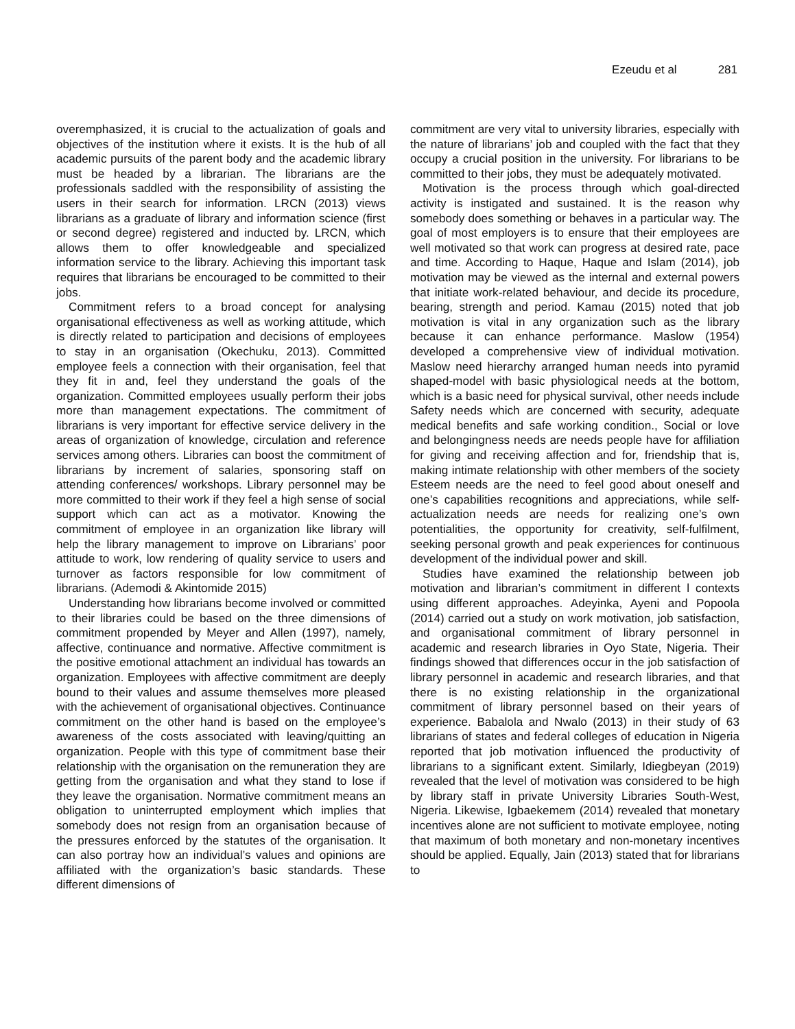Ezeudu et al 281
overemphasized, it is crucial to the actualization of goals and objectives of the institution where it exists. It is the hub of all academic pursuits of the parent body and the academic library must be headed by a librarian. The librarians are the professionals saddled with the responsibility of assisting the users in their search for information. LRCN (2013) views librarians as a graduate of library and information science (first or second degree) registered and inducted by. LRCN, which allows them to offer knowledgeable and specialized information service to the library. Achieving this important task requires that librarians be encouraged to be committed to their jobs.
Commitment refers to a broad concept for analysing organisational effectiveness as well as working attitude, which is directly related to participation and decisions of employees to stay in an organisation (Okechuku, 2013). Committed employee feels a connection with their organisation, feel that they fit in and, feel they understand the goals of the organization. Committed employees usually perform their jobs more than management expectations. The commitment of librarians is very important for effective service delivery in the areas of organization of knowledge, circulation and reference services among others. Libraries can boost the commitment of librarians by increment of salaries, sponsoring staff on attending conferences/ workshops. Library personnel may be more committed to their work if they feel a high sense of social support which can act as a motivator. Knowing the commitment of employee in an organization like library will help the library management to improve on Librarians’ poor attitude to work, low rendering of quality service to users and turnover as factors responsible for low commitment of librarians. (Ademodi & Akintomide 2015)
Understanding how librarians become involved or committed to their libraries could be based on the three dimensions of commitment propended by Meyer and Allen (1997), namely, affective, continuance and normative. Affective commitment is the positive emotional attachment an individual has towards an organization. Employees with affective commitment are deeply bound to their values and assume themselves more pleased with the achievement of organisational objectives. Continuance commitment on the other hand is based on the employee’s awareness of the costs associated with leaving/quitting an organization. People with this type of commitment base their relationship with the organisation on the remuneration they are getting from the organisation and what they stand to lose if they leave the organisation. Normative commitment means an obligation to uninterrupted employment which implies that somebody does not resign from an organisation because of the pressures enforced by the statutes of the organisation. It can also portray how an individual’s values and opinions are affiliated with the organization’s basic standards. These different dimensions of
commitment are very vital to university libraries, especially with the nature of librarians’ job and coupled with the fact that they occupy a crucial position in the university. For librarians to be committed to their jobs, they must be adequately motivated.
Motivation is the process through which goal-directed activity is instigated and sustained. It is the reason why somebody does something or behaves in a particular way. The goal of most employers is to ensure that their employees are well motivated so that work can progress at desired rate, pace and time. According to Haque, Haque and Islam (2014), job motivation may be viewed as the internal and external powers that initiate work-related behaviour, and decide its procedure, bearing, strength and period. Kamau (2015) noted that job motivation is vital in any organization such as the library because it can enhance performance. Maslow (1954) developed a comprehensive view of individual motivation. Maslow need hierarchy arranged human needs into pyramid shaped-model with basic physiological needs at the bottom, which is a basic need for physical survival, other needs include Safety needs which are concerned with security, adequate medical benefits and safe working condition., Social or love and belongingness needs are needs people have for affiliation for giving and receiving affection and for, friendship that is, making intimate relationship with other members of the society Esteem needs are the need to feel good about oneself and one’s capabilities recognitions and appreciations, while self-actualization needs are needs for realizing one’s own potentialities, the opportunity for creativity, self-fulfilment, seeking personal growth and peak experiences for continuous development of the individual power and skill.
Studies have examined the relationship between job motivation and librarian’s commitment in different l contexts using different approaches. Adeyinka, Ayeni and Popoola (2014) carried out a study on work motivation, job satisfaction, and organisational commitment of library personnel in academic and research libraries in Oyo State, Nigeria. Their findings showed that differences occur in the job satisfaction of library personnel in academic and research libraries, and that there is no existing relationship in the organizational commitment of library personnel based on their years of experience. Babalola and Nwalo (2013) in their study of 63 librarians of states and federal colleges of education in Nigeria reported that job motivation influenced the productivity of librarians to a significant extent. Similarly, Idiegbeyan (2019) revealed that the level of motivation was considered to be high by library staff in private University Libraries South-West, Nigeria. Likewise, Igbaekemem (2014) revealed that monetary incentives alone are not sufficient to motivate employee, noting that maximum of both monetary and non-monetary incentives should be applied. Equally, Jain (2013) stated that for librarians to